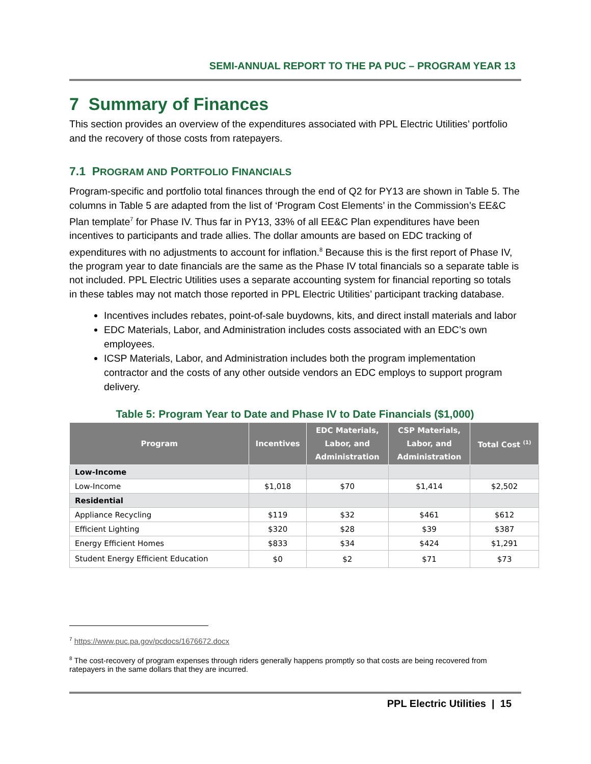SEMI-ANNUAL REPORT TO THE PA PUC – PROGRAM YEAR 13
7 Summary of Finances
This section provides an overview of the expenditures associated with PPL Electric Utilities’ portfolio and the recovery of those costs from ratepayers.
7.1 PROGRAM AND PORTFOLIO FINANCIALS
Program-specific and portfolio total finances through the end of Q2 for PY13 are shown in Table 5. The columns in Table 5 are adapted from the list of ‘Program Cost Elements’ in the Commission’s EE&C Plan template<sup>7</sup> for Phase IV. Thus far in PY13, 33% of all EE&C Plan expenditures have been incentives to participants and trade allies. The dollar amounts are based on EDC tracking of expenditures with no adjustments to account for inflation.<sup>8</sup> Because this is the first report of Phase IV, the program year to date financials are the same as the Phase IV total financials so a separate table is not included. PPL Electric Utilities uses a separate accounting system for financial reporting so totals in these tables may not match those reported in PPL Electric Utilities’ participant tracking database.
Incentives includes rebates, point-of-sale buydowns, kits, and direct install materials and labor
EDC Materials, Labor, and Administration includes costs associated with an EDC’s own employees.
ICSP Materials, Labor, and Administration includes both the program implementation contractor and the costs of any other outside vendors an EDC employs to support program delivery.
Table 5: Program Year to Date and Phase IV to Date Financials ($1,000)
| Program | Incentives | EDC Materials, Labor, and Administration | CSP Materials, Labor, and Administration | Total Cost <sup>(1)</sup> |
| --- | --- | --- | --- | --- |
| Low-Income | | | | |
| Low-Income | $1,018 | $70 | $1,414 | $2,502 |
| Residential | | | | |
| Appliance Recycling | $119 | $32 | $461 | $612 |
| Efficient Lighting | $320 | $28 | $39 | $387 |
| Energy Efficient Homes | $833 | $34 | $424 | $1,291 |
| Student Energy Efficient Education | $0 | $2 | $71 | $73 |
<sup>7</sup> https://www.puc.pa.gov/pcdocs/1676672.docx
<sup>8</sup> The cost-recovery of program expenses through riders generally happens promptly so that costs are being recovered from ratepayers in the same dollars that they are incurred.
PPL Electric Utilities | 15